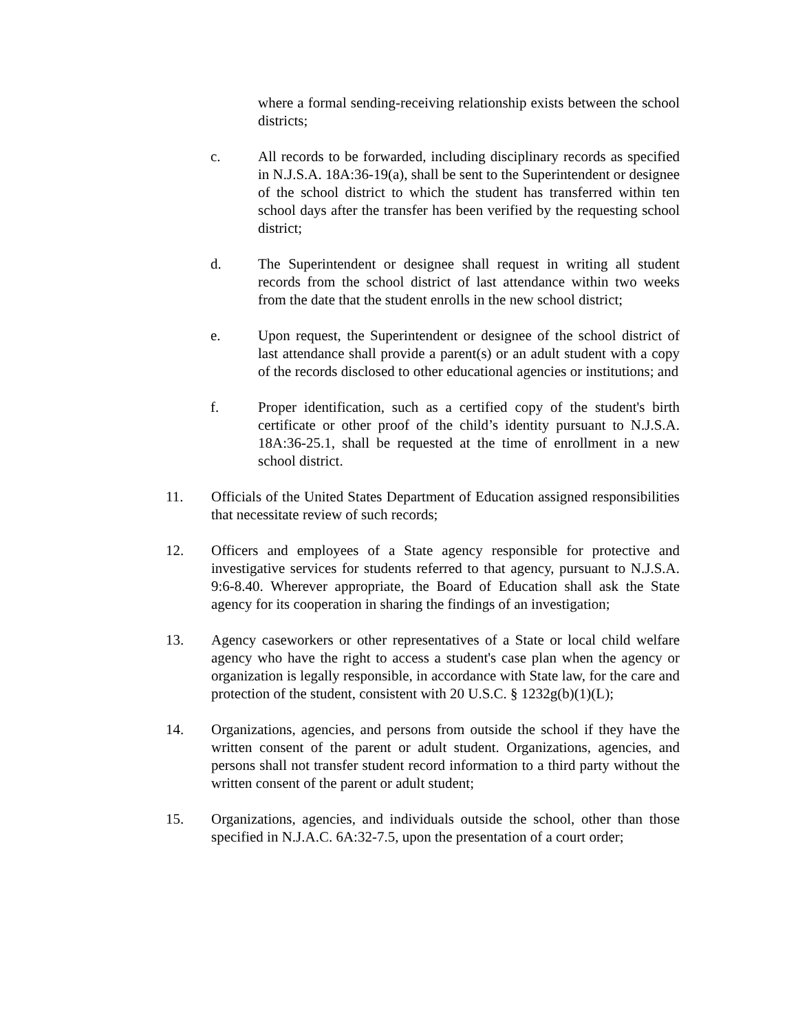where a formal sending-receiving relationship exists between the school districts;
c. All records to be forwarded, including disciplinary records as specified in N.J.S.A. 18A:36-19(a), shall be sent to the Superintendent or designee of the school district to which the student has transferred within ten school days after the transfer has been verified by the requesting school district;
d. The Superintendent or designee shall request in writing all student records from the school district of last attendance within two weeks from the date that the student enrolls in the new school district;
e. Upon request, the Superintendent or designee of the school district of last attendance shall provide a parent(s) or an adult student with a copy of the records disclosed to other educational agencies or institutions; and
f. Proper identification, such as a certified copy of the student's birth certificate or other proof of the child’s identity pursuant to N.J.S.A. 18A:36-25.1, shall be requested at the time of enrollment in a new school district.
11. Officials of the United States Department of Education assigned responsibilities that necessitate review of such records;
12. Officers and employees of a State agency responsible for protective and investigative services for students referred to that agency, pursuant to N.J.S.A. 9:6-8.40. Wherever appropriate, the Board of Education shall ask the State agency for its cooperation in sharing the findings of an investigation;
13. Agency caseworkers or other representatives of a State or local child welfare agency who have the right to access a student's case plan when the agency or organization is legally responsible, in accordance with State law, for the care and protection of the student, consistent with 20 U.S.C. § 1232g(b)(1)(L);
14. Organizations, agencies, and persons from outside the school if they have the written consent of the parent or adult student. Organizations, agencies, and persons shall not transfer student record information to a third party without the written consent of the parent or adult student;
15. Organizations, agencies, and individuals outside the school, other than those specified in N.J.A.C. 6A:32-7.5, upon the presentation of a court order;